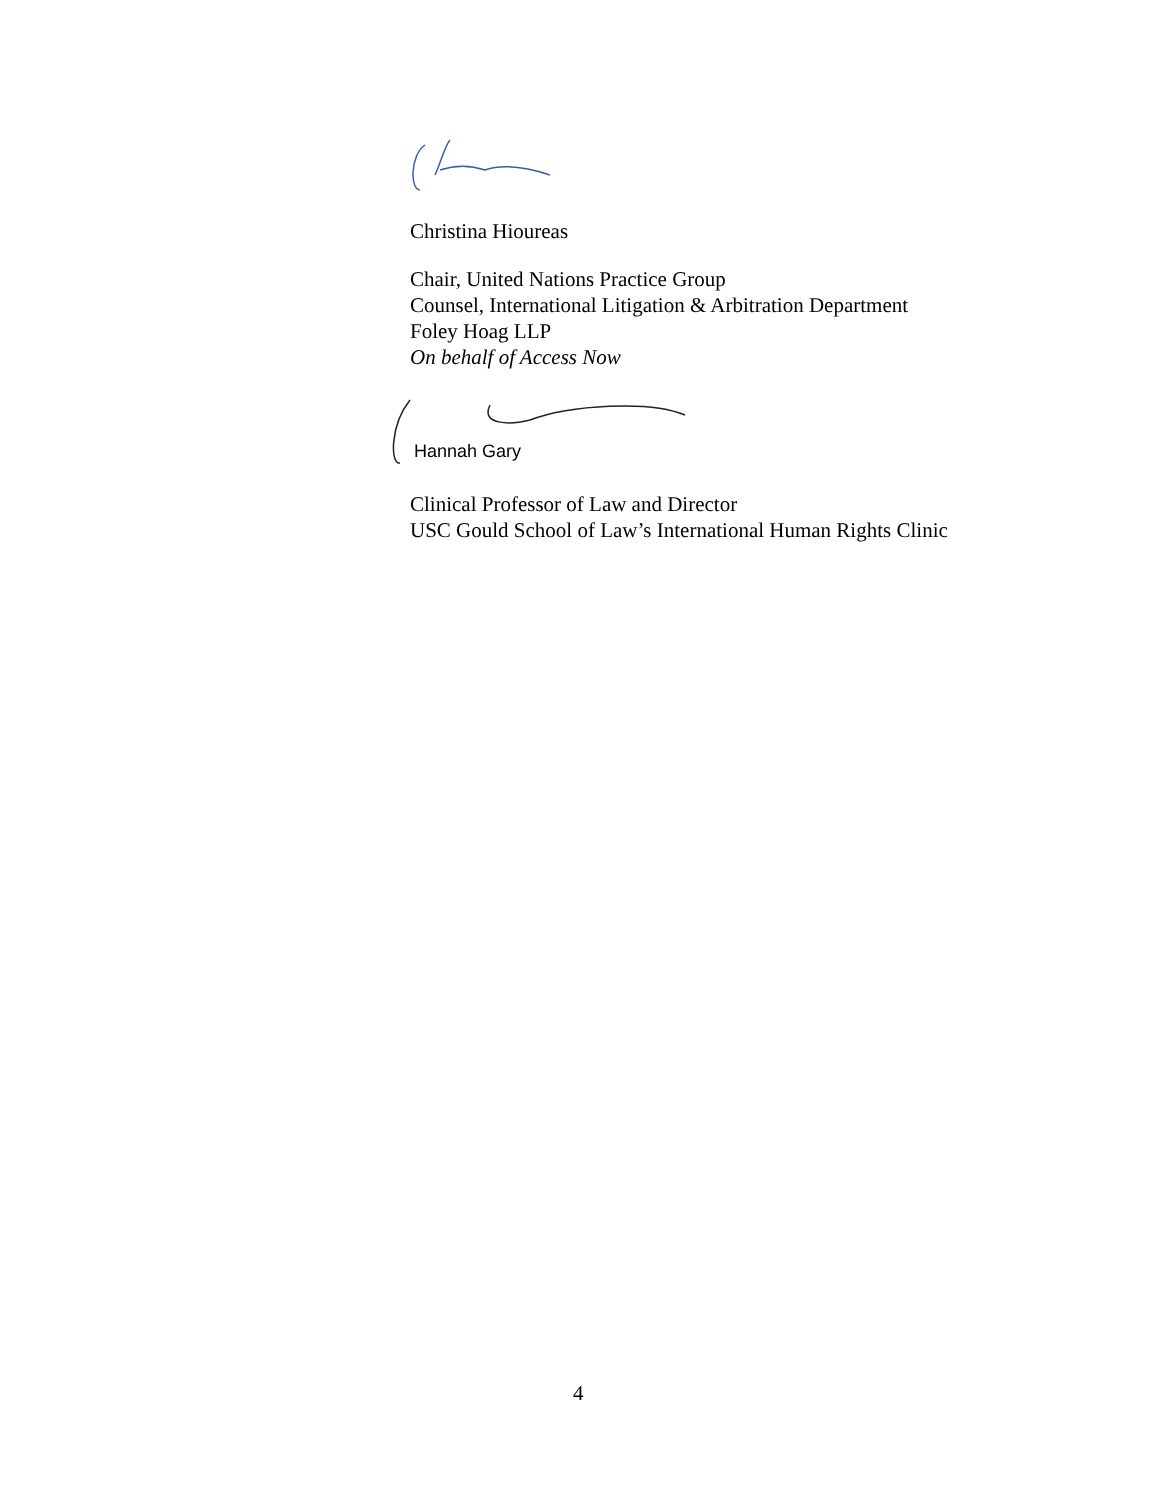Christina Hioureas
Chair, United Nations Practice Group
Counsel, International Litigation & Arbitration Department
Foley Hoag LLP
On behalf of Access Now
Hannah Gary
Clinical Professor of Law and Director
USC Gould School of Law’s International Human Rights Clinic
4